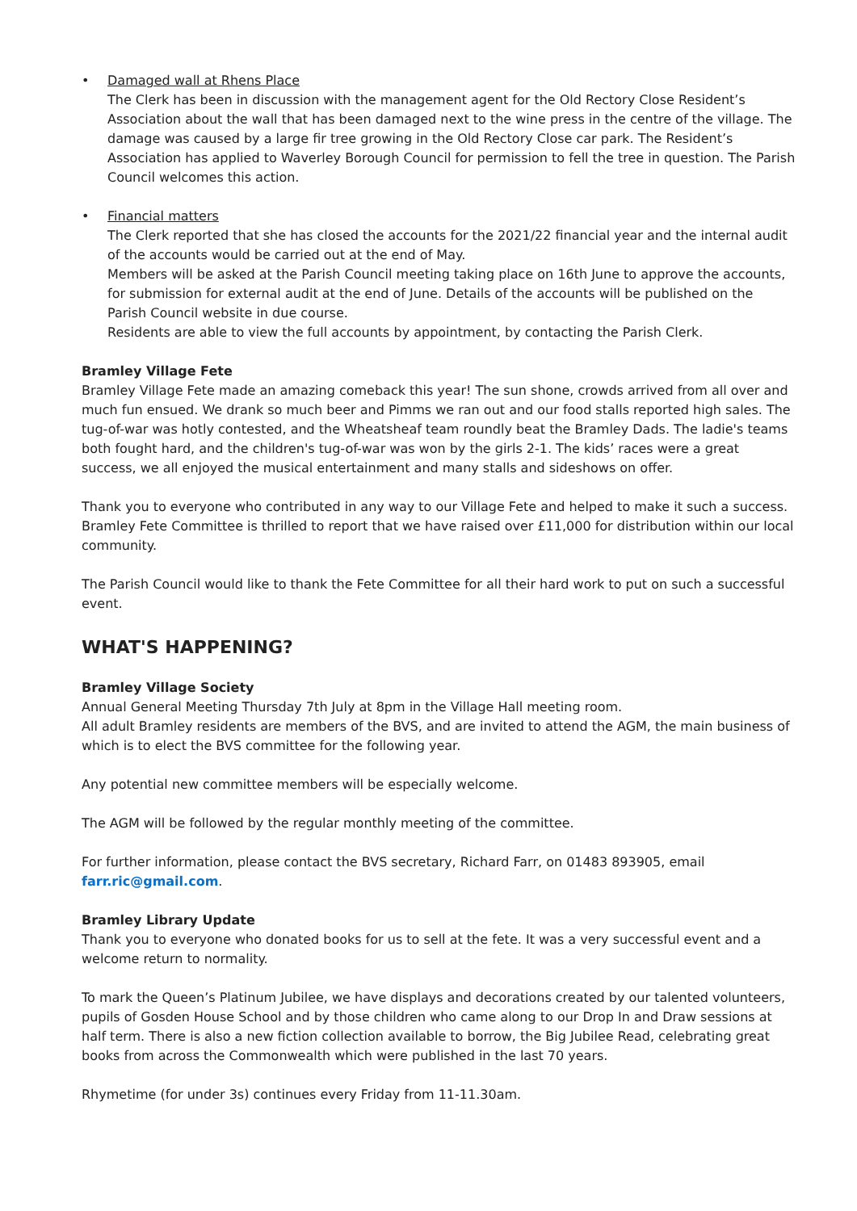• Damaged wall at Rhens Place
The Clerk has been in discussion with the management agent for the Old Rectory Close Resident’s Association about the wall that has been damaged next to the wine press in the centre of the village. The damage was caused by a large fir tree growing in the Old Rectory Close car park. The Resident’s Association has applied to Waverley Borough Council for permission to fell the tree in question. The Parish Council welcomes this action.
• Financial matters
The Clerk reported that she has closed the accounts for the 2021/22 financial year and the internal audit of the accounts would be carried out at the end of May.
Members will be asked at the Parish Council meeting taking place on 16th June to approve the accounts, for submission for external audit at the end of June. Details of the accounts will be published on the Parish Council website in due course.
Residents are able to view the full accounts by appointment, by contacting the Parish Clerk.
Bramley Village Fete
Bramley Village Fete made an amazing comeback this year! The sun shone, crowds arrived from all over and much fun ensued. We drank so much beer and Pimms we ran out and our food stalls reported high sales. The tug-of-war was hotly contested, and the Wheatsheaf team roundly beat the Bramley Dads. The ladie's teams both fought hard, and the children's tug-of-war was won by the girls 2-1. The kids’ races were a great success, we all enjoyed the musical entertainment and many stalls and sideshows on offer.
Thank you to everyone who contributed in any way to our Village Fete and helped to make it such a success. Bramley Fete Committee is thrilled to report that we have raised over £11,000 for distribution within our local community.
The Parish Council would like to thank the Fete Committee for all their hard work to put on such a successful event.
WHAT'S HAPPENING?
Bramley Village Society
Annual General Meeting Thursday 7th July at 8pm in the Village Hall meeting room.
All adult Bramley residents are members of the BVS, and are invited to attend the AGM, the main business of which is to elect the BVS committee for the following year.
Any potential new committee members will be especially welcome.
The AGM will be followed by the regular monthly meeting of the committee.
For further information, please contact the BVS secretary, Richard Farr, on 01483 893905, email farr.ric@gmail.com.
Bramley Library Update
Thank you to everyone who donated books for us to sell at the fete. It was a very successful event and a welcome return to normality.
To mark the Queen’s Platinum Jubilee, we have displays and decorations created by our talented volunteers, pupils of Gosden House School and by those children who came along to our Drop In and Draw sessions at half term. There is also a new fiction collection available to borrow, the Big Jubilee Read, celebrating great books from across the Commonwealth which were published in the last 70 years.
Rhymetime (for under 3s) continues every Friday from 11-11.30am.